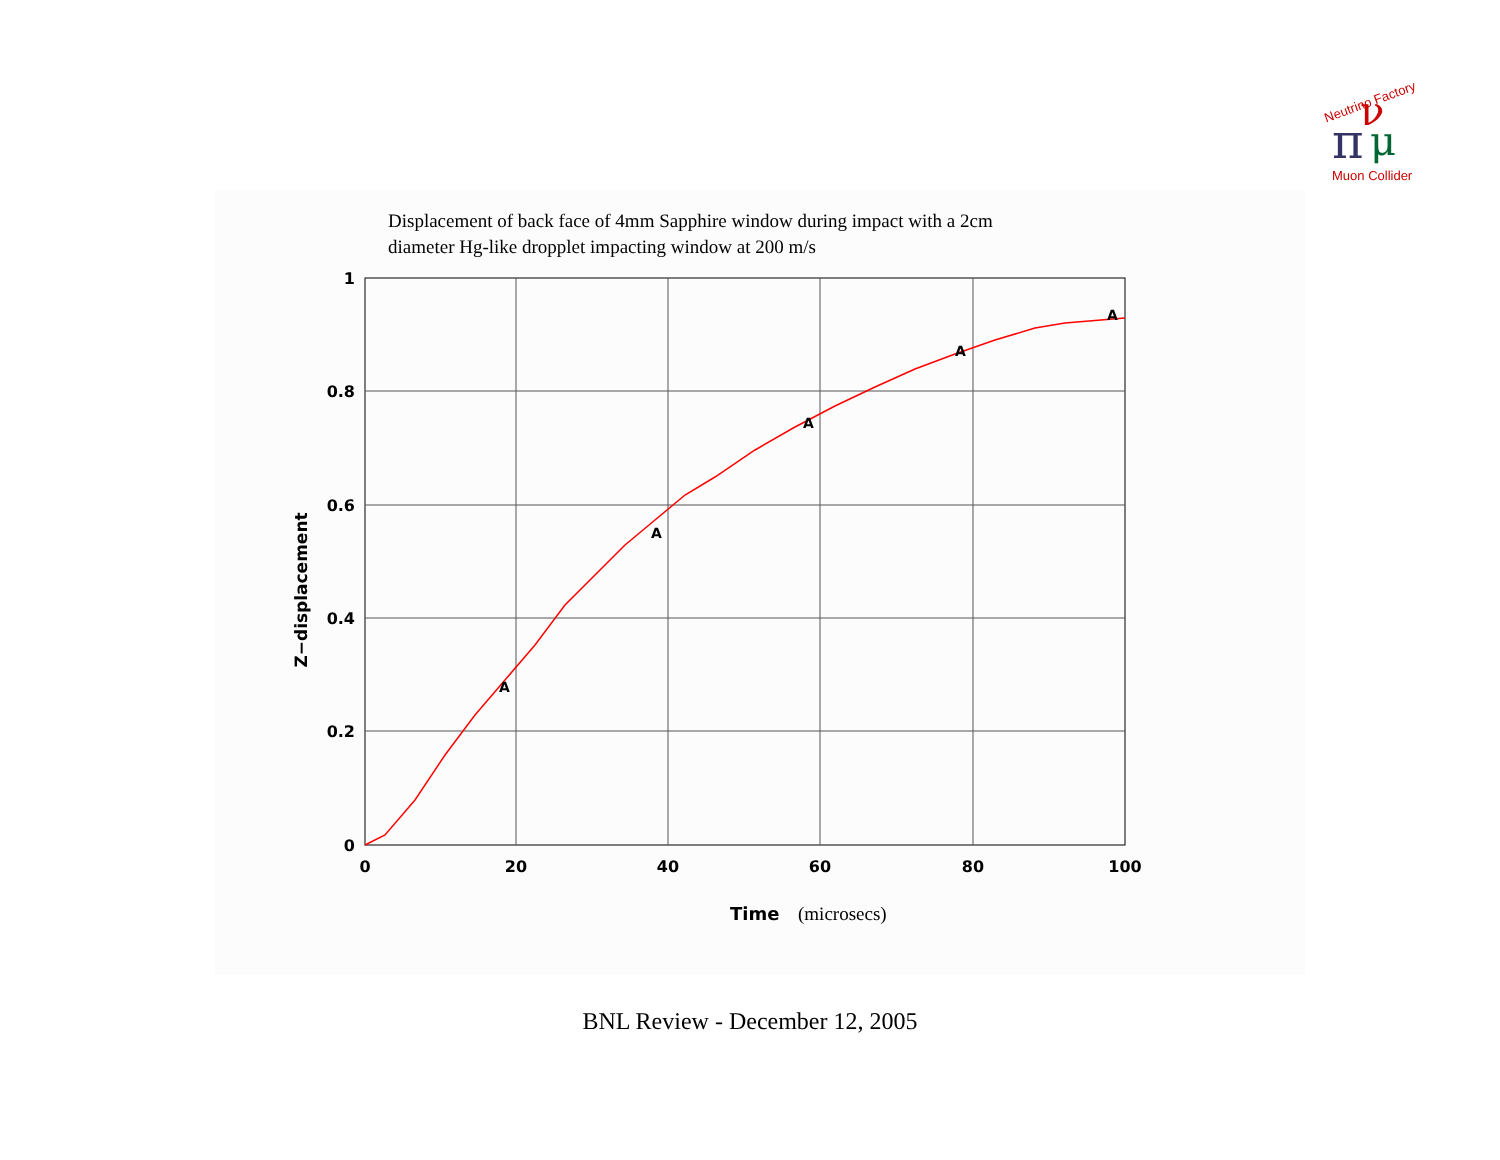Neutrino Factory
π
ν
μ
Muon Collider
Displacement of back face of 4mm Sapphire window during impact with a 2cm
diameter Hg-like dropplet impacting window at 200 m/s
A
A
A
A
A
1
0.8
0.6
0.4
0.2
0
0
20
40
60
80
100
Time
(microsecs)
Z−displacement
BNL Review - December 12, 2005